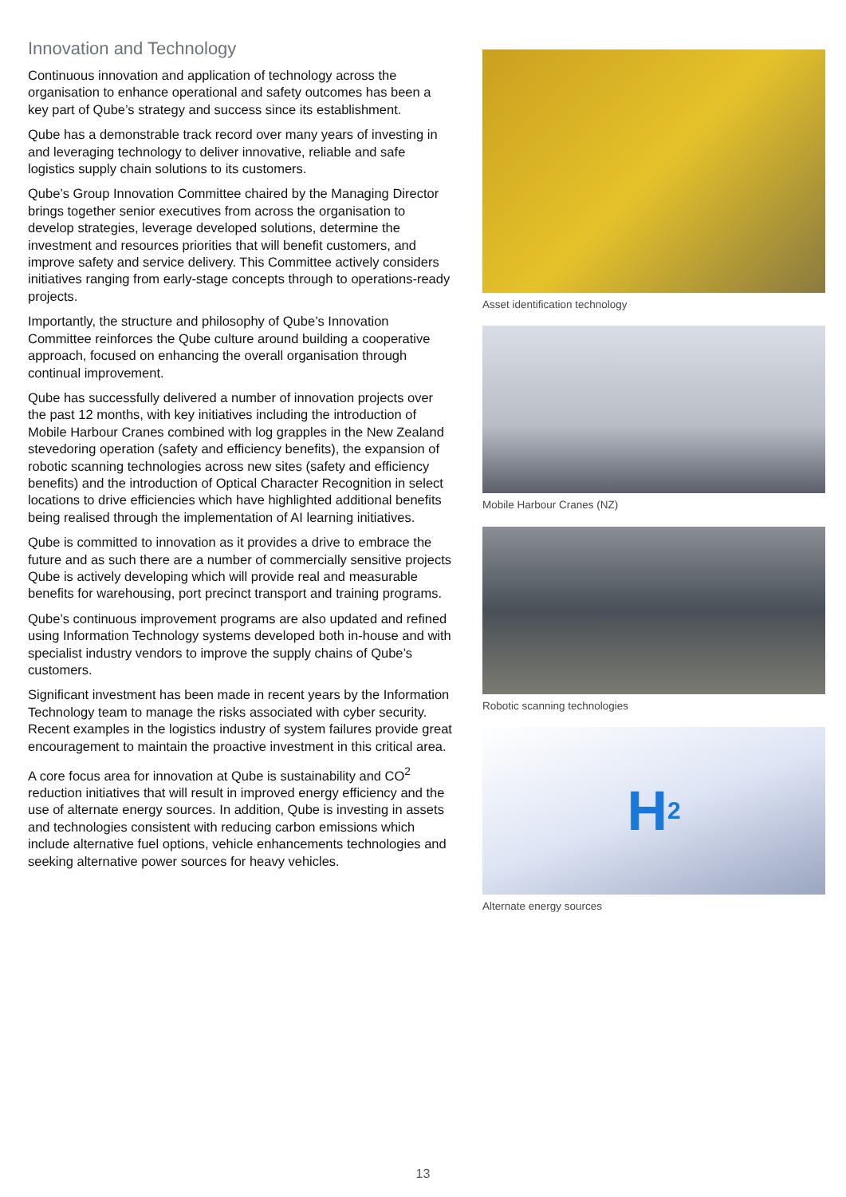Innovation and Technology
Continuous innovation and application of technology across the organisation to enhance operational and safety outcomes has been a key part of Qube’s strategy and success since its establishment.
Qube has a demonstrable track record over many years of investing in and leveraging technology to deliver innovative, reliable and safe logistics supply chain solutions to its customers.
Qube’s Group Innovation Committee chaired by the Managing Director brings together senior executives from across the organisation to develop strategies, leverage developed solutions, determine the investment and resources priorities that will benefit customers, and improve safety and service delivery. This Committee actively considers initiatives ranging from early-stage concepts through to operations-ready projects.
Importantly, the structure and philosophy of Qube’s Innovation Committee reinforces the Qube culture around building a cooperative approach, focused on enhancing the overall organisation through continual improvement.
Qube has successfully delivered a number of innovation projects over the past 12 months, with key initiatives including the introduction of Mobile Harbour Cranes combined with log grapples in the New Zealand stevedoring operation (safety and efficiency benefits), the expansion of robotic scanning technologies across new sites (safety and efficiency benefits) and the introduction of Optical Character Recognition in select locations to drive efficiencies which have highlighted additional benefits being realised through the implementation of AI learning initiatives.
Qube is committed to innovation as it provides a drive to embrace the future and as such there are a number of commercially sensitive projects Qube is actively developing which will provide real and measurable benefits for warehousing, port precinct transport and training programs.
Qube’s continuous improvement programs are also updated and refined using Information Technology systems developed both in-house and with specialist industry vendors to improve the supply chains of Qube’s customers.
Significant investment has been made in recent years by the Information Technology team to manage the risks associated with cyber security. Recent examples in the logistics industry of system failures provide great encouragement to maintain the proactive investment in this critical area.
A core focus area for innovation at Qube is sustainability and CO<sup>2</sup> reduction initiatives that will result in improved energy efficiency and the use of alternate energy sources. In addition, Qube is investing in assets and technologies consistent with reducing carbon emissions which include alternative fuel options, vehicle enhancements technologies and seeking alternative power sources for heavy vehicles.
Asset identification technology
Mobile Harbour Cranes (NZ)
Robotic scanning technologies
H<sub>2</sub>
Alternate energy sources
13